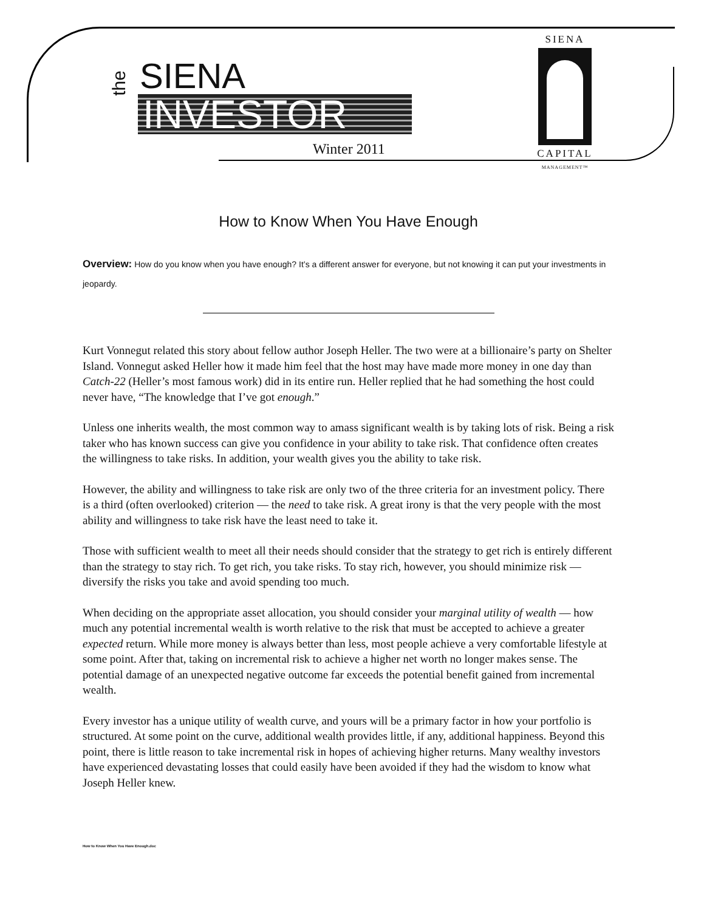the
SIENA
INVESTOR
Winter 2011
SIENA
CAPITAL
MANAGEMENT™
How to Know When You Have Enough
Overview: How do you know when you have enough? It’s a different answer for everyone, but not knowing it can put your investments in jeopardy.
Kurt Vonnegut related this story about fellow author Joseph Heller. The two were at a billionaire’s party on Shelter Island. Vonnegut asked Heller how it made him feel that the host may have made more money in one day than Catch-22 (Heller’s most famous work) did in its entire run. Heller replied that he had something the host could never have, “The knowledge that I’ve got enough.”
Unless one inherits wealth, the most common way to amass significant wealth is by taking lots of risk. Being a risk taker who has known success can give you confidence in your ability to take risk. That confidence often creates the willingness to take risks. In addition, your wealth gives you the ability to take risk.
However, the ability and willingness to take risk are only two of the three criteria for an investment policy. There is a third (often overlooked) criterion — the need to take risk. A great irony is that the very people with the most ability and willingness to take risk have the least need to take it.
Those with sufficient wealth to meet all their needs should consider that the strategy to get rich is entirely different than the strategy to stay rich. To get rich, you take risks. To stay rich, however, you should minimize risk — diversify the risks you take and avoid spending too much.
When deciding on the appropriate asset allocation, you should consider your marginal utility of wealth — how much any potential incremental wealth is worth relative to the risk that must be accepted to achieve a greater expected return. While more money is always better than less, most people achieve a very comfortable lifestyle at some point. After that, taking on incremental risk to achieve a higher net worth no longer makes sense. The potential damage of an unexpected negative outcome far exceeds the potential benefit gained from incremental wealth.
Every investor has a unique utility of wealth curve, and yours will be a primary factor in how your portfolio is structured. At some point on the curve, additional wealth provides little, if any, additional happiness. Beyond this point, there is little reason to take incremental risk in hopes of achieving higher returns. Many wealthy investors have experienced devastating losses that could easily have been avoided if they had the wisdom to know what Joseph Heller knew.
How to Know When You Have Enough.doc